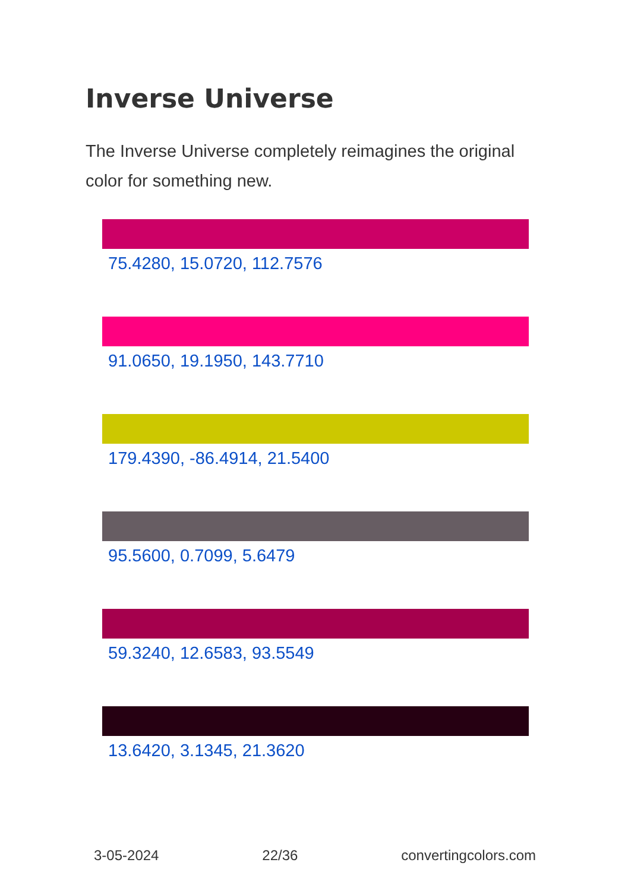Inverse Universe
The Inverse Universe completely reimagines the original color for something new.
75.4280, 15.0720, 112.7576
91.0650, 19.1950, 143.7710
179.4390, -86.4914, 21.5400
95.5600, 0.7099, 5.6479
59.3240, 12.6583, 93.5549
13.6420, 3.1345, 21.3620
3-05-2024 22/36 convertingcolors.com